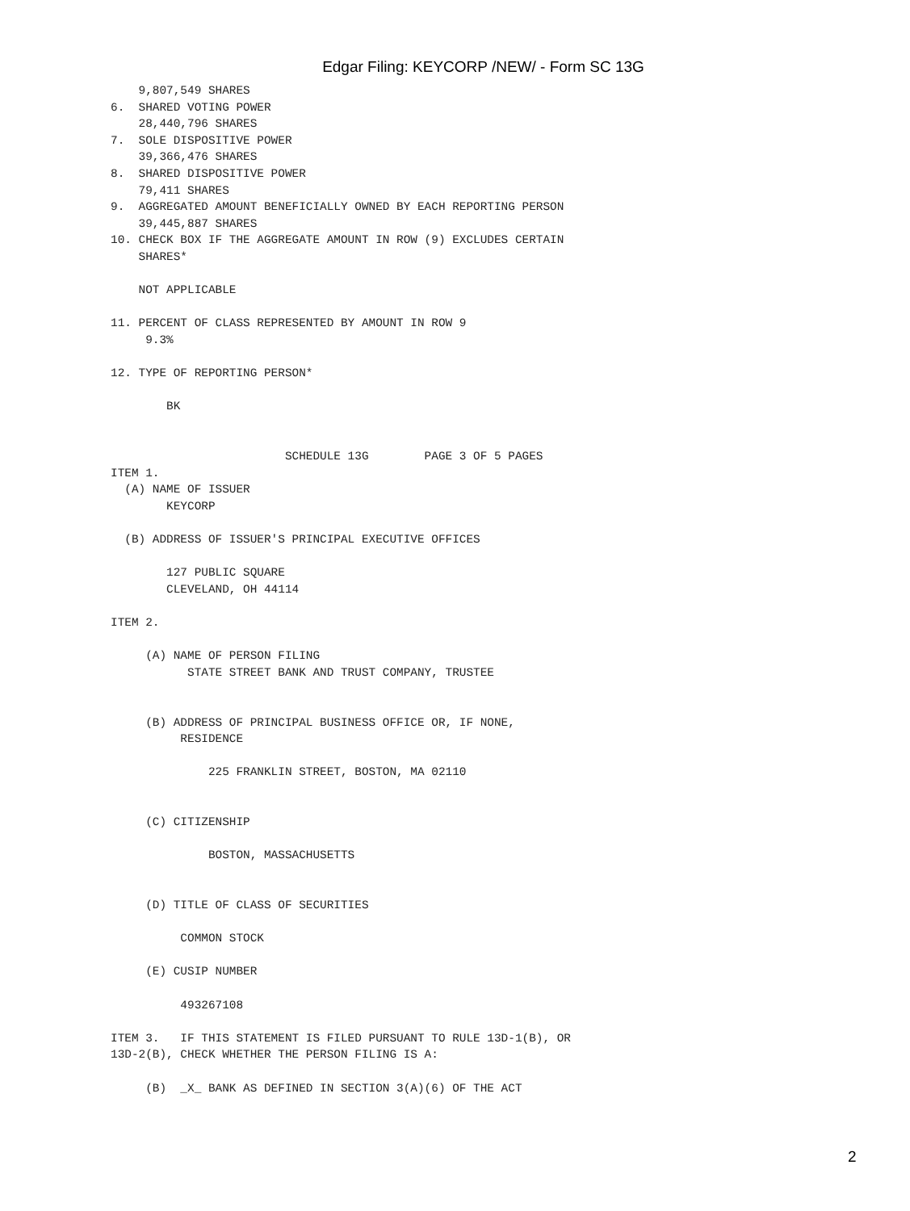Edgar Filing: KEYCORP /NEW/ - Form SC 13G
    9,807,549 SHARES
6.  SHARED VOTING POWER
    28,440,796 SHARES
7.  SOLE DISPOSITIVE POWER
    39,366,476 SHARES
8.  SHARED DISPOSITIVE POWER
    79,411 SHARES
9.  AGGREGATED AMOUNT BENEFICIALLY OWNED BY EACH REPORTING PERSON
    39,445,887 SHARES
10. CHECK BOX IF THE AGGREGATE AMOUNT IN ROW (9) EXCLUDES CERTAIN
    SHARES*

    NOT APPLICABLE

11. PERCENT OF CLASS REPRESENTED BY AMOUNT IN ROW 9
     9.3%

12. TYPE OF REPORTING PERSON*

        BK


                         SCHEDULE 13G        PAGE 3 OF 5 PAGES
ITEM 1.
  (A) NAME OF ISSUER
        KEYCORP

  (B) ADDRESS OF ISSUER'S PRINCIPAL EXECUTIVE OFFICES

        127 PUBLIC SQUARE
        CLEVELAND, OH 44114

ITEM 2.

     (A) NAME OF PERSON FILING
           STATE STREET BANK AND TRUST COMPANY, TRUSTEE


     (B) ADDRESS OF PRINCIPAL BUSINESS OFFICE OR, IF NONE,
          RESIDENCE

              225 FRANKLIN STREET, BOSTON, MA 02110


     (C) CITIZENSHIP

              BOSTON, MASSACHUSETTS


     (D) TITLE OF CLASS OF SECURITIES

          COMMON STOCK

     (E) CUSIP NUMBER

          493267108

ITEM 3.   IF THIS STATEMENT IS FILED PURSUANT TO RULE 13D-1(B), OR
13D-2(B), CHECK WHETHER THE PERSON FILING IS A:

     (B)  _X_ BANK AS DEFINED IN SECTION 3(A)(6) OF THE ACT
2